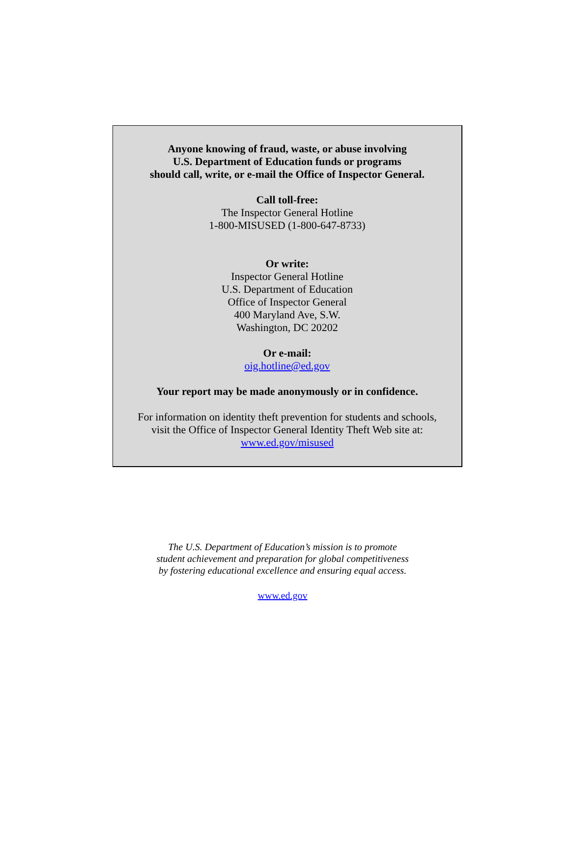Anyone knowing of fraud, waste, or abuse involving
U.S. Department of Education funds or programs
should call, write, or e-mail the Office of Inspector General.
Call toll-free:
The Inspector General Hotline
1-800-MISUSED (1-800-647-8733)
Or write:
Inspector General Hotline
U.S. Department of Education
Office of Inspector General
400 Maryland Ave, S.W.
Washington, DC 20202
Or e-mail:
oig.hotline@ed.gov
Your report may be made anonymously or in confidence.
For information on identity theft prevention for students and schools,
visit the Office of Inspector General Identity Theft Web site at:
www.ed.gov/misused
The U.S. Department of Education’s mission is to promote
student achievement and preparation for global competitiveness
by fostering educational excellence and ensuring equal access.
www.ed.gov